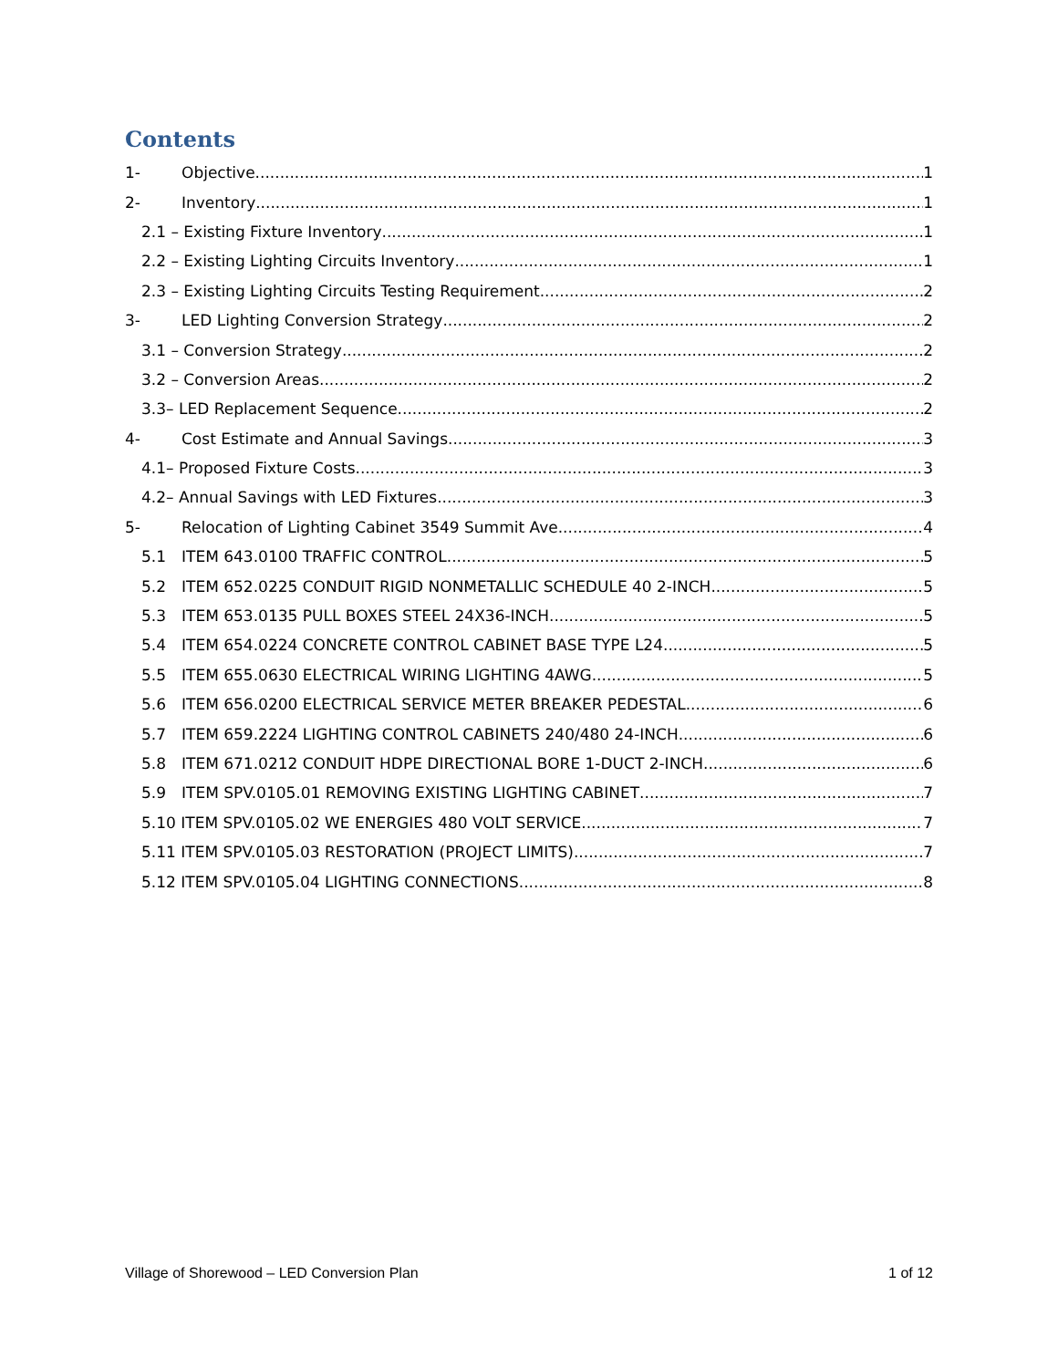Contents
1- Objective 1
2- Inventory 1
2.1 – Existing Fixture Inventory 1
2.2 – Existing Lighting Circuits Inventory 1
2.3 – Existing Lighting Circuits Testing Requirement 2
3- LED Lighting Conversion Strategy 2
3.1 – Conversion Strategy 2
3.2 – Conversion Areas 2
3.3– LED Replacement Sequence 2
4- Cost Estimate and Annual Savings 3
4.1– Proposed Fixture Costs 3
4.2– Annual Savings with LED Fixtures 3
5- Relocation of Lighting Cabinet 3549 Summit Ave 4
5.1 ITEM 643.0100 TRAFFIC CONTROL 5
5.2 ITEM 652.0225 CONDUIT RIGID NONMETALLIC SCHEDULE 40 2-INCH 5
5.3 ITEM 653.0135 PULL BOXES STEEL 24X36-INCH 5
5.4 ITEM 654.0224 CONCRETE CONTROL CABINET BASE TYPE L24 5
5.5 ITEM 655.0630 ELECTRICAL WIRING LIGHTING 4AWG 5
5.6 ITEM 656.0200 ELECTRICAL SERVICE METER BREAKER PEDESTAL 6
5.7 ITEM 659.2224 LIGHTING CONTROL CABINETS 240/480 24-INCH 6
5.8 ITEM 671.0212 CONDUIT HDPE DIRECTIONAL BORE 1-DUCT 2-INCH 6
5.9 ITEM SPV.0105.01 REMOVING EXISTING LIGHTING CABINET 7
5.10 ITEM SPV.0105.02 WE ENERGIES 480 VOLT SERVICE 7
5.11 ITEM SPV.0105.03 RESTORATION (PROJECT LIMITS) 7
5.12 ITEM SPV.0105.04 LIGHTING CONNECTIONS 8
Village of Shorewood – LED Conversion Plan 1 of 12